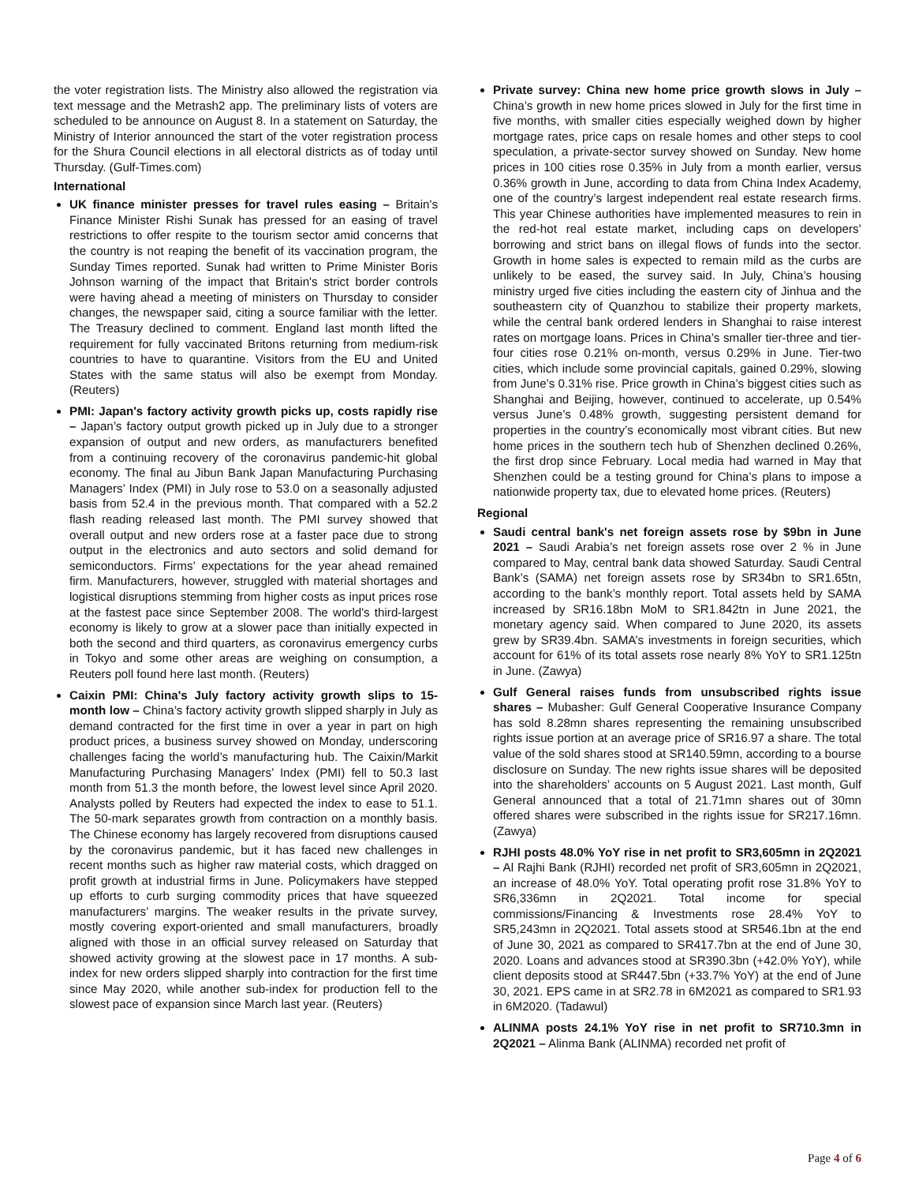the voter registration lists. The Ministry also allowed the registration via text message and the Metrash2 app. The preliminary lists of voters are scheduled to be announce on August 8. In a statement on Saturday, the Ministry of Interior announced the start of the voter registration process for the Shura Council elections in all electoral districts as of today until Thursday. (Gulf-Times.com)
International
UK finance minister presses for travel rules easing – Britain's Finance Minister Rishi Sunak has pressed for an easing of travel restrictions to offer respite to the tourism sector amid concerns that the country is not reaping the benefit of its vaccination program, the Sunday Times reported. Sunak had written to Prime Minister Boris Johnson warning of the impact that Britain's strict border controls were having ahead a meeting of ministers on Thursday to consider changes, the newspaper said, citing a source familiar with the letter. The Treasury declined to comment. England last month lifted the requirement for fully vaccinated Britons returning from medium-risk countries to have to quarantine. Visitors from the EU and United States with the same status will also be exempt from Monday. (Reuters)
PMI: Japan's factory activity growth picks up, costs rapidly rise – Japan’s factory output growth picked up in July due to a stronger expansion of output and new orders, as manufacturers benefited from a continuing recovery of the coronavirus pandemic-hit global economy. The final au Jibun Bank Japan Manufacturing Purchasing Managers’ Index (PMI) in July rose to 53.0 on a seasonally adjusted basis from 52.4 in the previous month. That compared with a 52.2 flash reading released last month. The PMI survey showed that overall output and new orders rose at a faster pace due to strong output in the electronics and auto sectors and solid demand for semiconductors. Firms’ expectations for the year ahead remained firm. Manufacturers, however, struggled with material shortages and logistical disruptions stemming from higher costs as input prices rose at the fastest pace since September 2008. The world's third-largest economy is likely to grow at a slower pace than initially expected in both the second and third quarters, as coronavirus emergency curbs in Tokyo and some other areas are weighing on consumption, a Reuters poll found here last month. (Reuters)
Caixin PMI: China's July factory activity growth slips to 15-month low – China’s factory activity growth slipped sharply in July as demand contracted for the first time in over a year in part on high product prices, a business survey showed on Monday, underscoring challenges facing the world’s manufacturing hub. The Caixin/Markit Manufacturing Purchasing Managers’ Index (PMI) fell to 50.3 last month from 51.3 the month before, the lowest level since April 2020. Analysts polled by Reuters had expected the index to ease to 51.1. The 50-mark separates growth from contraction on a monthly basis. The Chinese economy has largely recovered from disruptions caused by the coronavirus pandemic, but it has faced new challenges in recent months such as higher raw material costs, which dragged on profit growth at industrial firms in June. Policymakers have stepped up efforts to curb surging commodity prices that have squeezed manufacturers’ margins. The weaker results in the private survey, mostly covering export-oriented and small manufacturers, broadly aligned with those in an official survey released on Saturday that showed activity growing at the slowest pace in 17 months. A sub-index for new orders slipped sharply into contraction for the first time since May 2020, while another sub-index for production fell to the slowest pace of expansion since March last year. (Reuters)
Private survey: China new home price growth slows in July – China’s growth in new home prices slowed in July for the first time in five months, with smaller cities especially weighed down by higher mortgage rates, price caps on resale homes and other steps to cool speculation, a private-sector survey showed on Sunday. New home prices in 100 cities rose 0.35% in July from a month earlier, versus 0.36% growth in June, according to data from China Index Academy, one of the country’s largest independent real estate research firms. This year Chinese authorities have implemented measures to rein in the red-hot real estate market, including caps on developers’ borrowing and strict bans on illegal flows of funds into the sector. Growth in home sales is expected to remain mild as the curbs are unlikely to be eased, the survey said. In July, China’s housing ministry urged five cities including the eastern city of Jinhua and the southeastern city of Quanzhou to stabilize their property markets, while the central bank ordered lenders in Shanghai to raise interest rates on mortgage loans. Prices in China’s smaller tier-three and tier-four cities rose 0.21% on-month, versus 0.29% in June. Tier-two cities, which include some provincial capitals, gained 0.29%, slowing from June’s 0.31% rise. Price growth in China’s biggest cities such as Shanghai and Beijing, however, continued to accelerate, up 0.54% versus June’s 0.48% growth, suggesting persistent demand for properties in the country’s economically most vibrant cities. But new home prices in the southern tech hub of Shenzhen declined 0.26%, the first drop since February. Local media had warned in May that Shenzhen could be a testing ground for China’s plans to impose a nationwide property tax, due to elevated home prices. (Reuters)
Regional
Saudi central bank's net foreign assets rose by $9bn in June 2021 – Saudi Arabia’s net foreign assets rose over 2 % in June compared to May, central bank data showed Saturday. Saudi Central Bank’s (SAMA) net foreign assets rose by SR34bn to SR1.65tn, according to the bank’s monthly report. Total assets held by SAMA increased by SR16.18bn MoM to SR1.842tn in June 2021, the monetary agency said. When compared to June 2020, its assets grew by SR39.4bn. SAMA’s investments in foreign securities, which account for 61% of its total assets rose nearly 8% YoY to SR1.125tn in June. (Zawya)
Gulf General raises funds from unsubscribed rights issue shares – Mubasher: Gulf General Cooperative Insurance Company has sold 8.28mn shares representing the remaining unsubscribed rights issue portion at an average price of SR16.97 a share. The total value of the sold shares stood at SR140.59mn, according to a bourse disclosure on Sunday. The new rights issue shares will be deposited into the shareholders’ accounts on 5 August 2021. Last month, Gulf General announced that a total of 21.71mn shares out of 30mn offered shares were subscribed in the rights issue for SR217.16mn. (Zawya)
RJHI posts 48.0% YoY rise in net profit to SR3,605mn in 2Q2021 – Al Rajhi Bank (RJHI) recorded net profit of SR3,605mn in 2Q2021, an increase of 48.0% YoY. Total operating profit rose 31.8% YoY to SR6,336mn in 2Q2021. Total income for special commissions/Financing & Investments rose 28.4% YoY to SR5,243mn in 2Q2021. Total assets stood at SR546.1bn at the end of June 30, 2021 as compared to SR417.7bn at the end of June 30, 2020. Loans and advances stood at SR390.3bn (+42.0% YoY), while client deposits stood at SR447.5bn (+33.7% YoY) at the end of June 30, 2021. EPS came in at SR2.78 in 6M2021 as compared to SR1.93 in 6M2020. (Tadawul)
ALINMA posts 24.1% YoY rise in net profit to SR710.3mn in 2Q2021 – Alinma Bank (ALINMA) recorded net profit of
Page 4 of 6